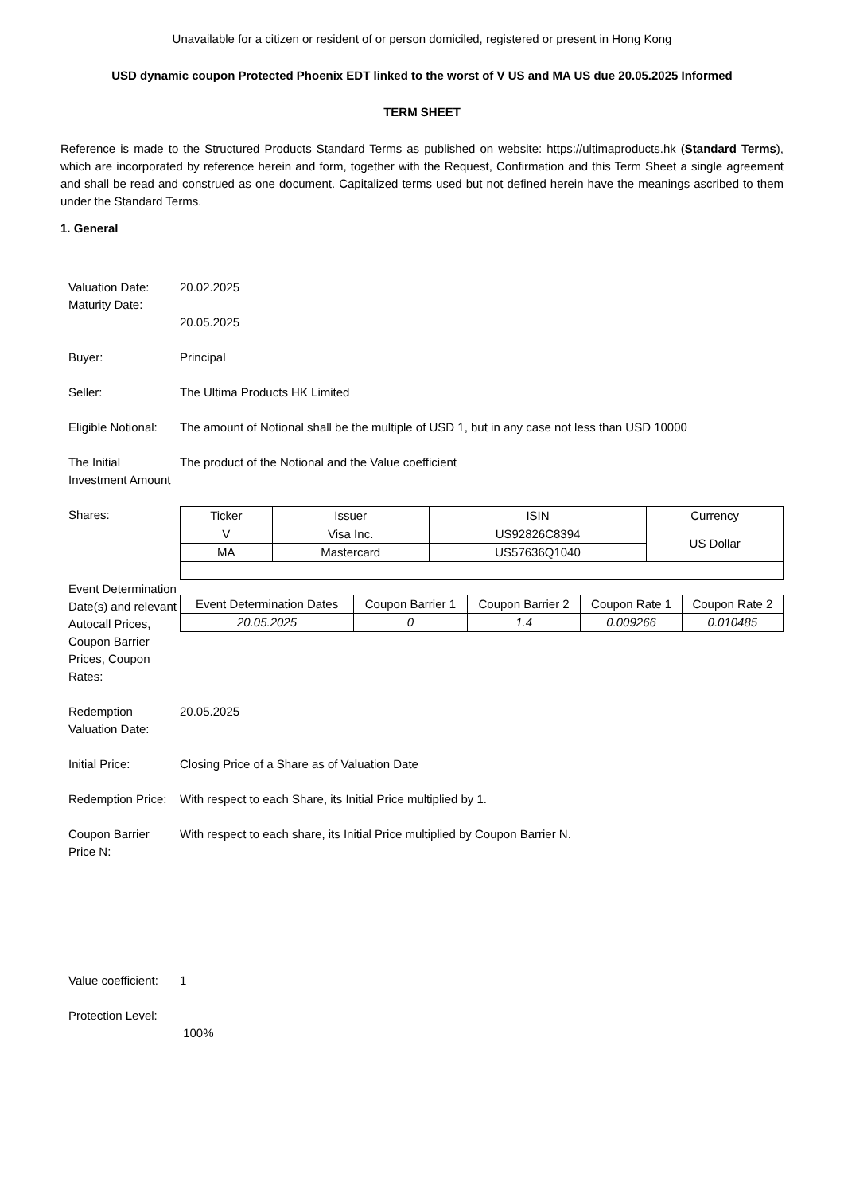Unavailable for a citizen or resident of or person domiciled, registered or present in Hong Kong
USD dynamic coupon Protected Phoenix EDT linked to the worst of V US and MA US due 20.05.2025 Informed
TERM SHEET
Reference is made to the Structured Products Standard Terms as published on website: https://ultimaproducts.hk (Standard Terms), which are incorporated by reference herein and form, together with the Request, Confirmation and this Term Sheet a single agreement and shall be read and construed as one document. Capitalized terms used but not defined herein have the meanings ascribed to them under the Standard Terms.
1. General
Valuation Date:
Maturity Date:
20.02.2025
20.05.2025
Buyer: Principal
Seller: The Ultima Products HK Limited
Eligible Notional:
The amount of Notional shall be the multiple of USD 1, but in any case not less than USD 10000
The Initial Investment Amount
The product of the Notional and the Value coefficient
Shares:
| Ticker | Issuer | ISIN | Currency |
| --- | --- | --- | --- |
| V | Visa Inc. | US92826C8394 | US Dollar |
| MA | Mastercard | US57636Q1040 | |
Event Determination Date(s) and relevant Autocall Prices, Coupon Barrier Prices, Coupon Rates:
| Event Determination Dates | Coupon Barrier 1 | Coupon Barrier 2 | Coupon Rate 1 | Coupon Rate 2 |
| --- | --- | --- | --- | --- |
| 20.05.2025 | 0 | 1.4 | 0.009266 | 0.010485 |
Redemption Valuation Date:
20.05.2025
Initial Price: Closing Price of a Share as of Valuation Date
Redemption Price:
With respect to each Share, its Initial Price multiplied by 1.
Coupon Barrier Price N:
With respect to each share, its Initial Price multiplied by Coupon Barrier N.
Value coefficient:
1
Protection Level:
100%